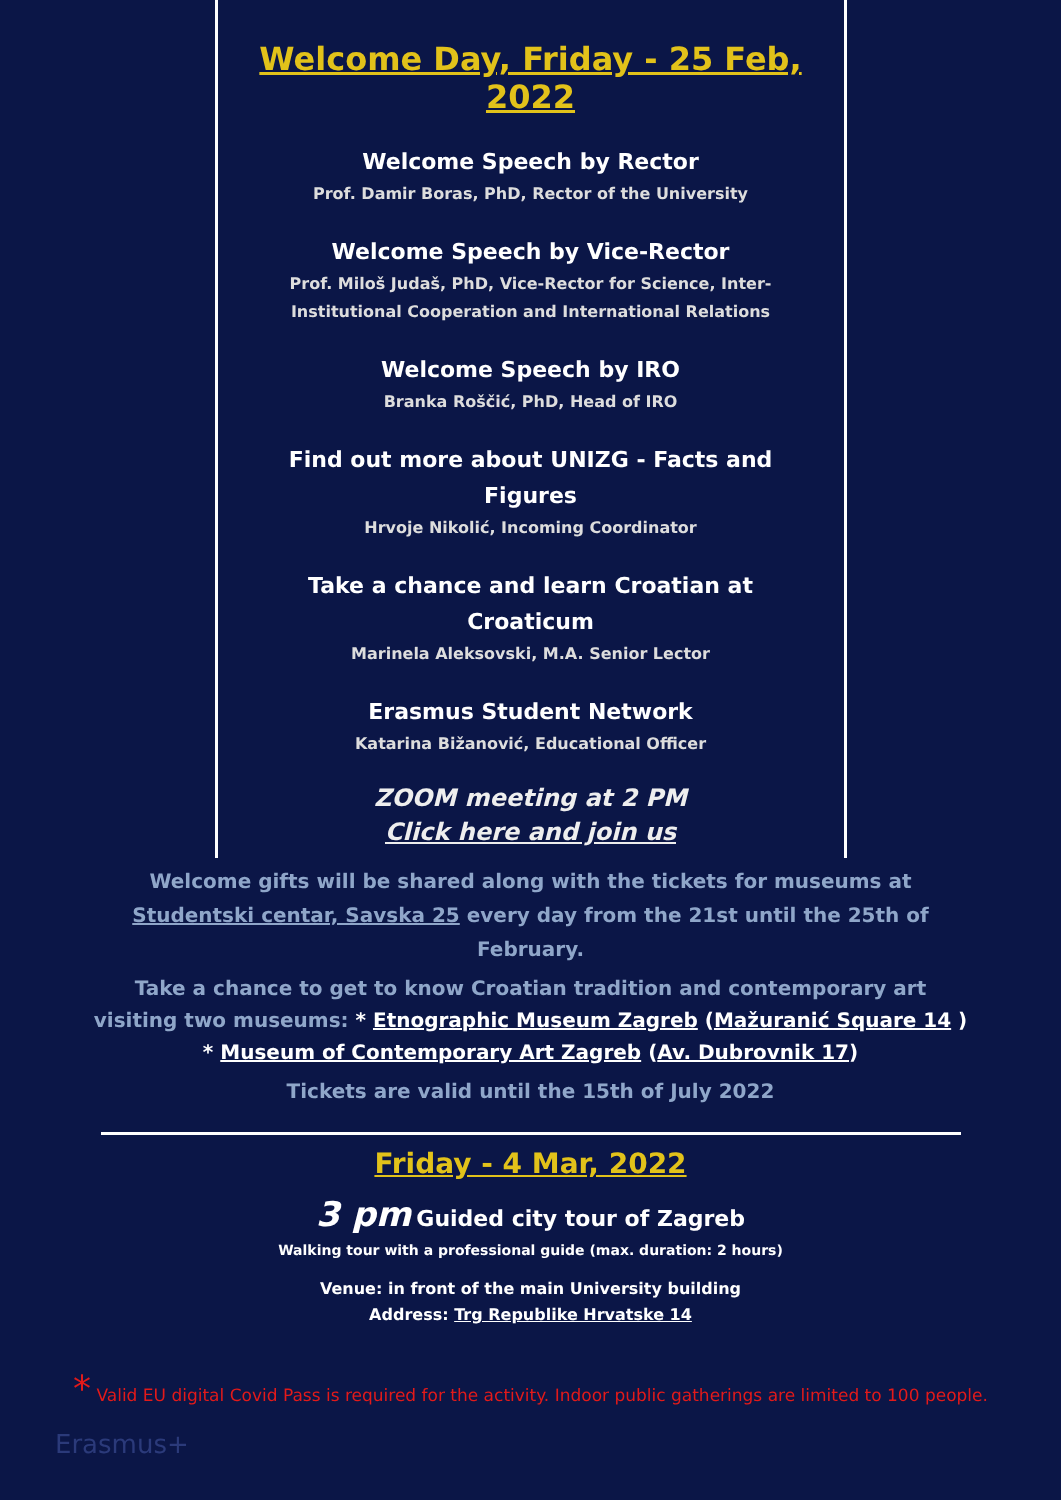Welcome Day, Friday - 25 Feb, 2022
Welcome Speech by Rector
Prof. Damir Boras, PhD, Rector of the University
Welcome Speech by Vice-Rector
Prof. Miloš Judaš, PhD, Vice-Rector for Science, Inter-
Institutional Cooperation and International Relations
Welcome Speech by IRO
Branka Roščić, PhD, Head of IRO
Find out more about UNIZG - Facts and
Figures
Hrvoje Nikolić, Incoming Coordinator
Take a chance and learn Croatian at
Croaticum
Marinela Aleksovski, M.A. Senior Lector
Erasmus Student Network
Katarina Bižanović, Educational Officer
ZOOM meeting at 2 PM
Click here and join us
Welcome gifts will be shared along with the tickets for museums at Studentski centar, Savska 25 every day from the 21st until the 25th of February.
Take a chance to get to know Croatian tradition and contemporary art visiting two museums: * Etnographic Museum Zagreb (Mažuranić Square 14 )
* Museum of Contemporary Art Zagreb (Av. Dubrovnik 17)
Tickets are valid until the 15th of July 2022
Friday - 4 Mar, 2022
3 pm Guided city tour of Zagreb
Walking tour with a professional guide (max. duration: 2 hours)
Venue: in front of the main University building
Address: Trg Republike Hrvatske 14
* Valid EU digital Covid Pass is required for the activity. Indoor public gatherings are limited to 100 people.
Erasmus+